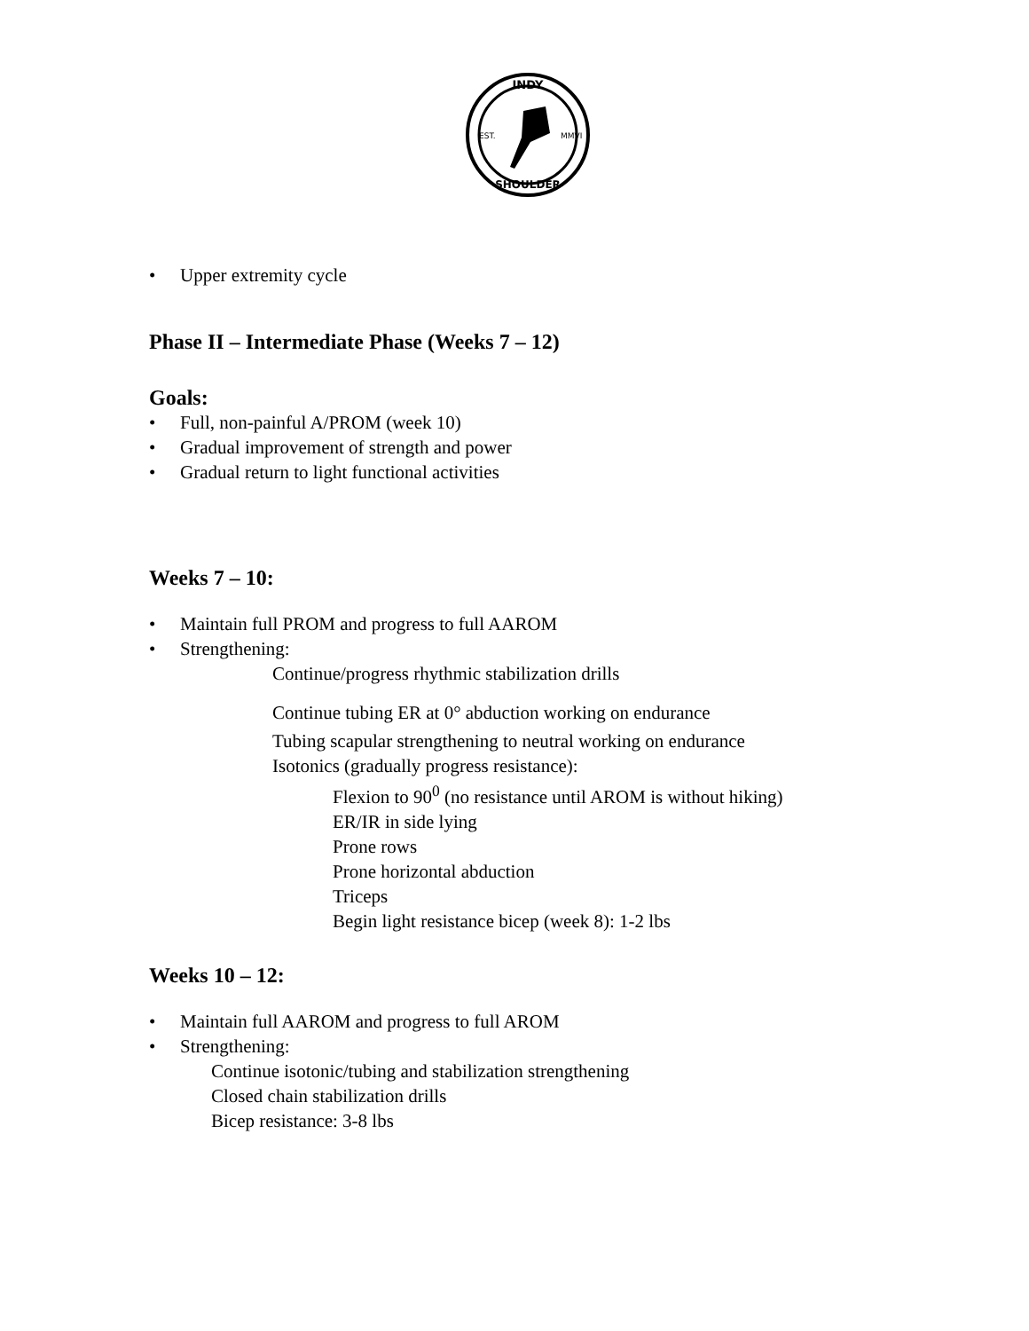INDY
EST.
MMVI
SHOULDER
• Upper extremity cycle
Phase II – Intermediate Phase (Weeks 7 – 12)
Goals:
• Full, non-painful A/PROM (week 10)
• Gradual improvement of strength and power
• Gradual return to light functional activities
Weeks 7 – 10:
• Maintain full PROM and progress to full AAROM
• Strengthening:
Continue/progress rhythmic stabilization drills
Continue tubing ER at 0° abduction working on endurance
Tubing scapular strengthening to neutral working on endurance
Isotonics (gradually progress resistance):
Flexion to 90<sup>0</sup> (no resistance until AROM is without hiking)
ER/IR in side lying
Prone rows
Prone horizontal abduction
Triceps
Begin light resistance bicep (week 8): 1-2 lbs
Weeks 10 – 12:
• Maintain full AAROM and progress to full AROM
• Strengthening:
Continue isotonic/tubing and stabilization strengthening
Closed chain stabilization drills
Bicep resistance: 3-8 lbs